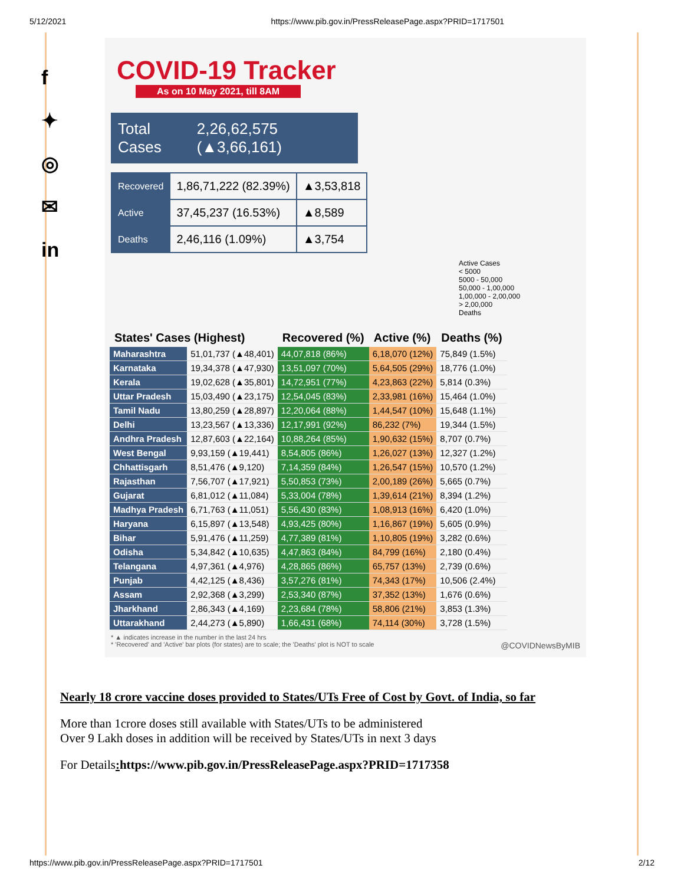5/12/2021 https://www.pib.gov.in/PressReleasePage.aspx?PRID=1717501
f
✦
◎
✉
in
COVID-19 Tracker
As on 10 May 2021, till 8AM
Total
Cases
2,26,62,575
(▲3,66,161)
| Recovered | 1,86,71,222 (82.39%) | ▲3,53,818 |
| Active | 37,45,237 (16.53%) | ▲8,589 |
| Deaths | 2,46,116 (1.09%) | ▲3,754 |
Active Cases
< 5000
5000 - 50,000
50,000 - 1,00,000
1,00,000 - 2,00,000
> 2,00,000
Deaths
| States' Cases (Highest) | | Recovered (%) | Active (%) | Deaths (%) |
| --- | --- | --- | --- | --- |
| Maharashtra | 51,01,737 (▲48,401) | 44,07,818 (86%) | 6,18,070 (12%) | 75,849 (1.5%) |
| Karnataka | 19,34,378 (▲47,930) | 13,51,097 (70%) | 5,64,505 (29%) | 18,776 (1.0%) |
| Kerala | 19,02,628 (▲35,801) | 14,72,951 (77%) | 4,23,863 (22%) | 5,814 (0.3%) |
| Uttar Pradesh | 15,03,490 (▲23,175) | 12,54,045 (83%) | 2,33,981 (16%) | 15,464 (1.0%) |
| Tamil Nadu | 13,80,259 (▲28,897) | 12,20,064 (88%) | 1,44,547 (10%) | 15,648 (1.1%) |
| Delhi | 13,23,567 (▲13,336) | 12,17,991 (92%) | 86,232 (7%) | 19,344 (1.5%) |
| Andhra Pradesh | 12,87,603 (▲22,164) | 10,88,264 (85%) | 1,90,632 (15%) | 8,707 (0.7%) |
| West Bengal | 9,93,159 (▲19,441) | 8,54,805 (86%) | 1,26,027 (13%) | 12,327 (1.2%) |
| Chhattisgarh | 8,51,476 (▲9,120) | 7,14,359 (84%) | 1,26,547 (15%) | 10,570 (1.2%) |
| Rajasthan | 7,56,707 (▲17,921) | 5,50,853 (73%) | 2,00,189 (26%) | 5,665 (0.7%) |
| Gujarat | 6,81,012 (▲11,084) | 5,33,004 (78%) | 1,39,614 (21%) | 8,394 (1.2%) |
| Madhya Pradesh | 6,71,763 (▲11,051) | 5,56,430 (83%) | 1,08,913 (16%) | 6,420 (1.0%) |
| Haryana | 6,15,897 (▲13,548) | 4,93,425 (80%) | 1,16,867 (19%) | 5,605 (0.9%) |
| Bihar | 5,91,476 (▲11,259) | 4,77,389 (81%) | 1,10,805 (19%) | 3,282 (0.6%) |
| Odisha | 5,34,842 (▲10,635) | 4,47,863 (84%) | 84,799 (16%) | 2,180 (0.4%) |
| Telangana | 4,97,361 (▲4,976) | 4,28,865 (86%) | 65,757 (13%) | 2,739 (0.6%) |
| Punjab | 4,42,125 (▲8,436) | 3,57,276 (81%) | 74,343 (17%) | 10,506 (2.4%) |
| Assam | 2,92,368 (▲3,299) | 2,53,340 (87%) | 37,352 (13%) | 1,676 (0.6%) |
| Jharkhand | 2,86,343 (▲4,169) | 2,23,684 (78%) | 58,806 (21%) | 3,853 (1.3%) |
| Uttarakhand | 2,44,273 (▲5,890) | 1,66,431 (68%) | 74,114 (30%) | 3,728 (1.5%) |
* ▲ indicates increase in the number in the last 24 hrs
* 'Recovered' and 'Active' bar plots (for states) are to scale; the 'Deaths' plot is NOT to scale @COVIDNewsByMIB
Nearly 18 crore vaccine doses provided to States/UTs Free of Cost by Govt. of India, so far
More than 1crore doses still available with States/UTs to be administered
Over 9 Lakh doses in addition will be received by States/UTs in next 3 days
For Details: https://www.pib.gov.in/PressReleasePage.aspx?PRID=1717358
https://www.pib.gov.in/PressReleasePage.aspx?PRID=1717501 2/12